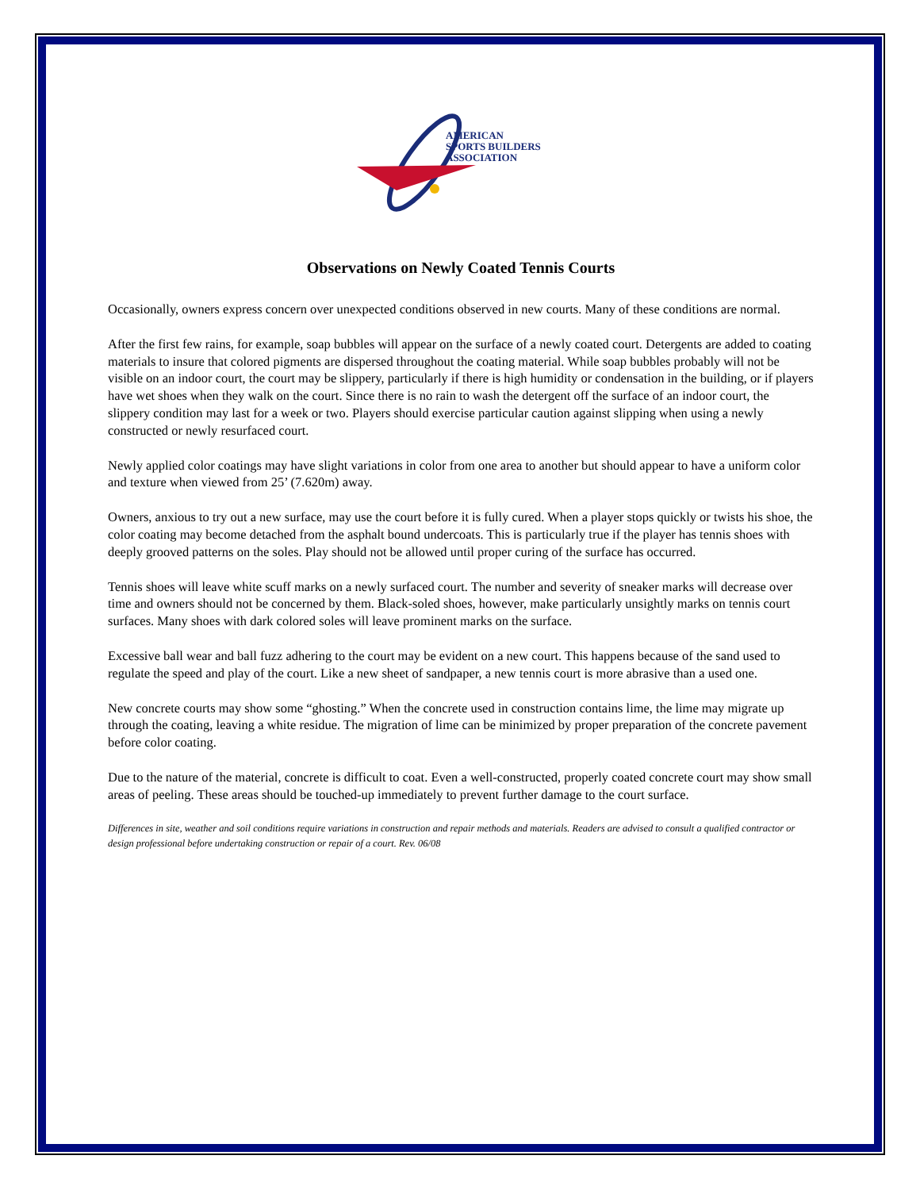AMERICAN
SPORTS BUILDERS
ASSOCIATION
Observations on Newly Coated Tennis Courts
Occasionally, owners express concern over unexpected conditions observed in new courts. Many of these conditions are normal.
After the first few rains, for example, soap bubbles will appear on the surface of a newly coated court. Detergents are added to coating materials to insure that colored pigments are dispersed throughout the coating material. While soap bubbles probably will not be visible on an indoor court, the court may be slippery, particularly if there is high humidity or condensation in the building, or if players have wet shoes when they walk on the court. Since there is no rain to wash the detergent off the surface of an indoor court, the slippery condition may last for a week or two. Players should exercise particular caution against slipping when using a newly constructed or newly resurfaced court.
Newly applied color coatings may have slight variations in color from one area to another but should appear to have a uniform color and texture when viewed from 25’ (7.620m) away.
Owners, anxious to try out a new surface, may use the court before it is fully cured. When a player stops quickly or twists his shoe, the color coating may become detached from the asphalt bound undercoats. This is particularly true if the player has tennis shoes with deeply grooved patterns on the soles. Play should not be allowed until proper curing of the surface has occurred.
Tennis shoes will leave white scuff marks on a newly surfaced court. The number and severity of sneaker marks will decrease over time and owners should not be concerned by them. Black-soled shoes, however, make particularly unsightly marks on tennis court surfaces. Many shoes with dark colored soles will leave prominent marks on the surface.
Excessive ball wear and ball fuzz adhering to the court may be evident on a new court. This happens because of the sand used to regulate the speed and play of the court. Like a new sheet of sandpaper, a new tennis court is more abrasive than a used one.
New concrete courts may show some “ghosting.” When the concrete used in construction contains lime, the lime may migrate up through the coating, leaving a white residue. The migration of lime can be minimized by proper preparation of the concrete pavement before color coating.
Due to the nature of the material, concrete is difficult to coat. Even a well-constructed, properly coated concrete court may show small areas of peeling. These areas should be touched-up immediately to prevent further damage to the court surface.
Differences in site, weather and soil conditions require variations in construction and repair methods and materials. Readers are advised to consult a qualified contractor or design professional before undertaking construction or repair of a court. Rev. 06/08